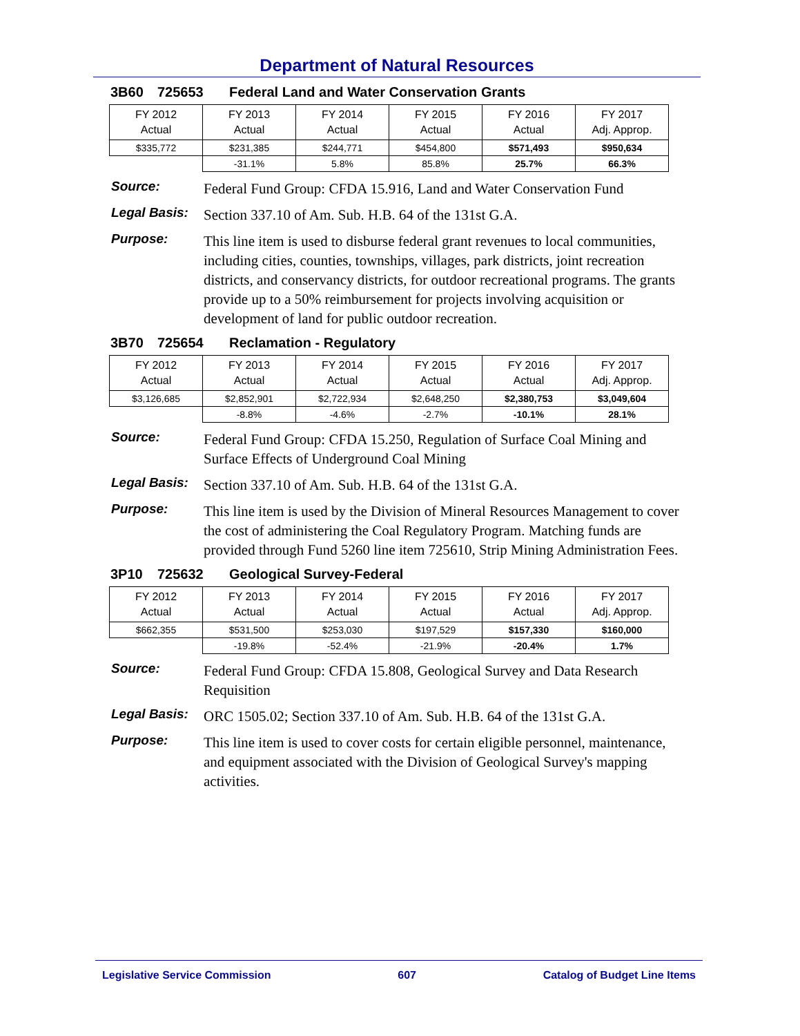Department of Natural Resources
3B60 725653 Federal Land and Water Conservation Grants
| FY 2012 Actual | FY 2013 Actual | FY 2014 Actual | FY 2015 Actual | FY 2016 Actual | FY 2017 Adj. Approp. |
| --- | --- | --- | --- | --- | --- |
| $335,772 | $231,385 | $244,771 | $454,800 | $571,493 | $950,634 |
| | -31.1% | 5.8% | 85.8% | 25.7% | 66.3% |
Source:
Federal Fund Group: CFDA 15.916, Land and Water Conservation Fund
Legal Basis:
Section 337.10 of Am. Sub. H.B. 64 of the 131st G.A.
Purpose:
This line item is used to disburse federal grant revenues to local communities, including cities, counties, townships, villages, park districts, joint recreation districts, and conservancy districts, for outdoor recreational programs. The grants provide up to a 50% reimbursement for projects involving acquisition or development of land for public outdoor recreation.
3B70 725654 Reclamation - Regulatory
| FY 2012 Actual | FY 2013 Actual | FY 2014 Actual | FY 2015 Actual | FY 2016 Actual | FY 2017 Adj. Approp. |
| --- | --- | --- | --- | --- | --- |
| $3,126,685 | $2,852,901 | $2,722,934 | $2,648,250 | $2,380,753 | $3,049,604 |
| | -8.8% | -4.6% | -2.7% | -10.1% | 28.1% |
Source:
Federal Fund Group: CFDA 15.250, Regulation of Surface Coal Mining and Surface Effects of Underground Coal Mining
Legal Basis:
Section 337.10 of Am. Sub. H.B. 64 of the 131st G.A.
Purpose:
This line item is used by the Division of Mineral Resources Management to cover the cost of administering the Coal Regulatory Program. Matching funds are provided through Fund 5260 line item 725610, Strip Mining Administration Fees.
3P10 725632 Geological Survey-Federal
| FY 2012 Actual | FY 2013 Actual | FY 2014 Actual | FY 2015 Actual | FY 2016 Actual | FY 2017 Adj. Approp. |
| --- | --- | --- | --- | --- | --- |
| $662,355 | $531,500 | $253,030 | $197,529 | $157,330 | $160,000 |
| | -19.8% | -52.4% | -21.9% | -20.4% | 1.7% |
Source:
Federal Fund Group: CFDA 15.808, Geological Survey and Data Research Requisition
Legal Basis:
ORC 1505.02; Section 337.10 of Am. Sub. H.B. 64 of the 131st G.A.
Purpose:
This line item is used to cover costs for certain eligible personnel, maintenance, and equipment associated with the Division of Geological Survey's mapping activities.
Legislative Service Commission 607 Catalog of Budget Line Items